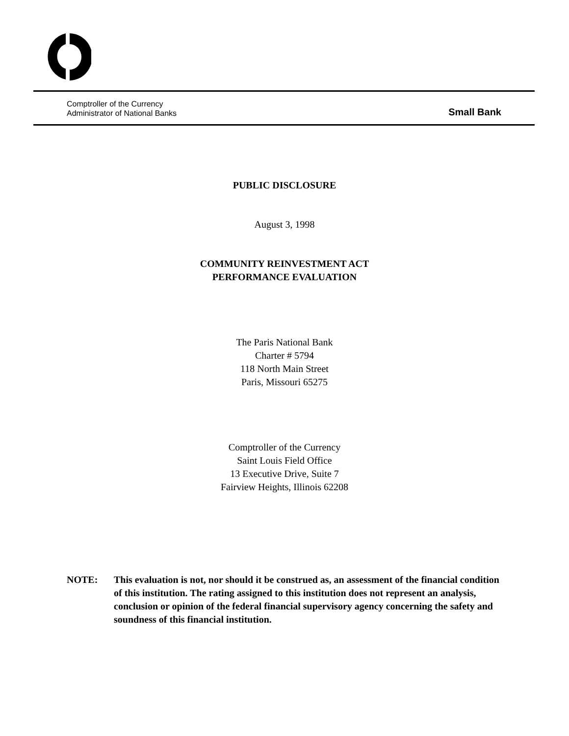Comptroller of the Currency
Administrator of National Banks
Small Bank
PUBLIC DISCLOSURE
August 3, 1998
COMMUNITY REINVESTMENT ACT
PERFORMANCE EVALUATION
The Paris National Bank
Charter # 5794
118 North Main Street
Paris, Missouri 65275
Comptroller of the Currency
Saint Louis Field Office
13 Executive Drive, Suite 7
Fairview Heights, Illinois 62208
NOTE: This evaluation is not, nor should it be construed as, an assessment of the financial condition of this institution. The rating assigned to this institution does not represent an analysis, conclusion or opinion of the federal financial supervisory agency concerning the safety and soundness of this financial institution.